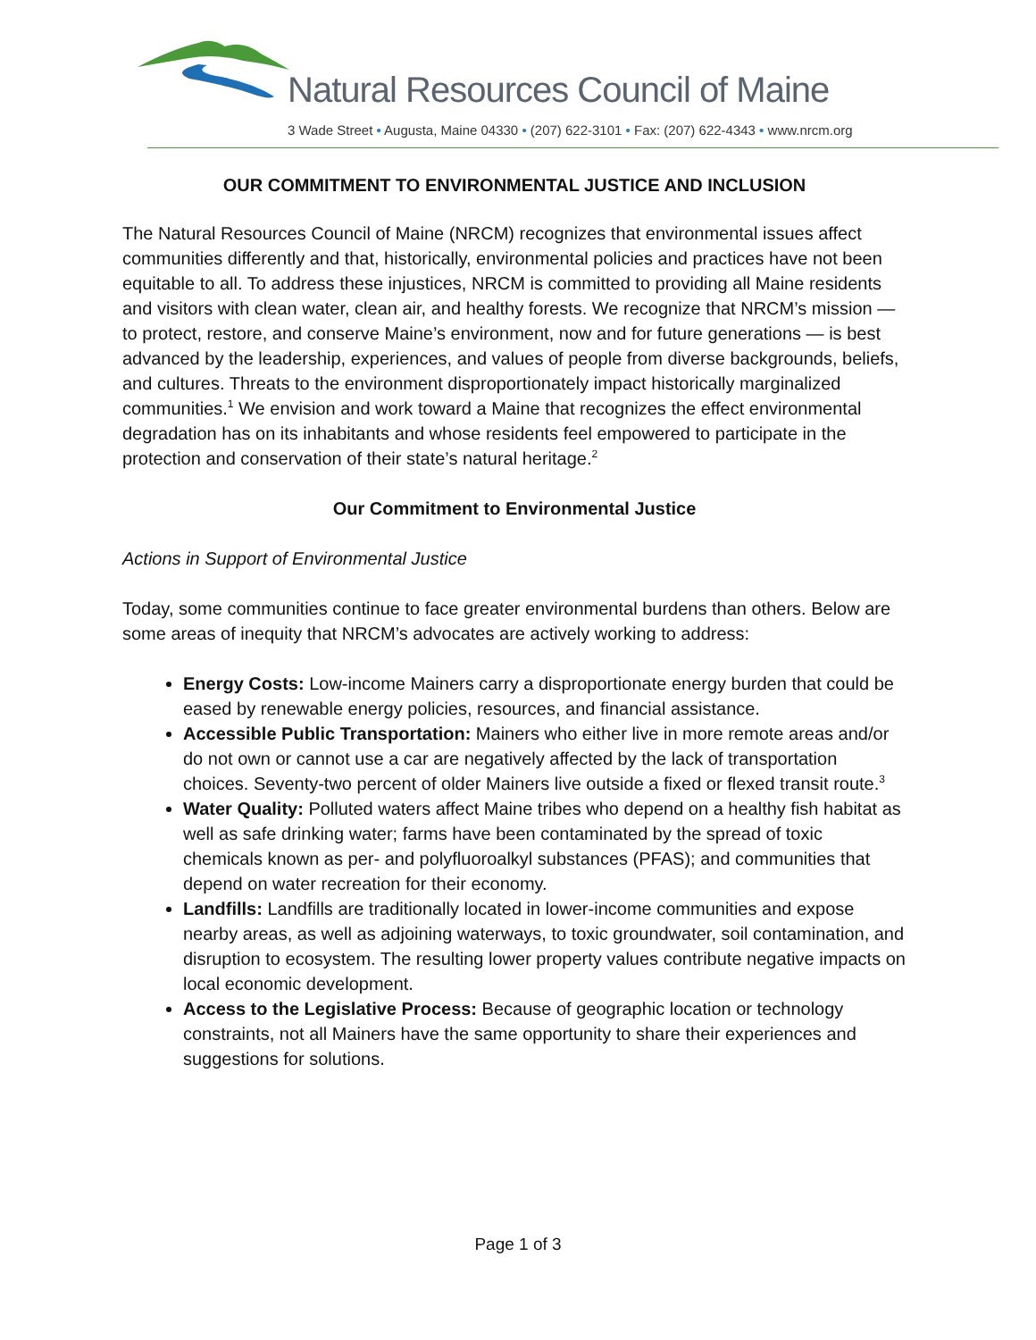Natural Resources Council of Maine
3 Wade Street • Augusta, Maine 04330 • (207) 622-3101 • Fax: (207) 622-4343 • www.nrcm.org
OUR COMMITMENT TO ENVIRONMENTAL JUSTICE AND INCLUSION
The Natural Resources Council of Maine (NRCM) recognizes that environmental issues affect communities differently and that, historically, environmental policies and practices have not been equitable to all. To address these injustices, NRCM is committed to providing all Maine residents and visitors with clean water, clean air, and healthy forests. We recognize that NRCM’s mission — to protect, restore, and conserve Maine’s environment, now and for future generations — is best advanced by the leadership, experiences, and values of people from diverse backgrounds, beliefs, and cultures. Threats to the environment disproportionately impact historically marginalized communities.<sup>1</sup> We envision and work toward a Maine that recognizes the effect environmental degradation has on its inhabitants and whose residents feel empowered to participate in the protection and conservation of their state’s natural heritage.<sup>2</sup>
Our Commitment to Environmental Justice
Actions in Support of Environmental Justice
Today, some communities continue to face greater environmental burdens than others. Below are some areas of inequity that NRCM’s advocates are actively working to address:
Energy Costs: Low-income Mainers carry a disproportionate energy burden that could be eased by renewable energy policies, resources, and financial assistance.
Accessible Public Transportation: Mainers who either live in more remote areas and/or do not own or cannot use a car are negatively affected by the lack of transportation choices. Seventy-two percent of older Mainers live outside a fixed or flexed transit route.<sup>3</sup>
Water Quality: Polluted waters affect Maine tribes who depend on a healthy fish habitat as well as safe drinking water; farms have been contaminated by the spread of toxic chemicals known as per- and polyfluoroalkyl substances (PFAS); and communities that depend on water recreation for their economy.
Landfills: Landfills are traditionally located in lower-income communities and expose nearby areas, as well as adjoining waterways, to toxic groundwater, soil contamination, and disruption to ecosystem. The resulting lower property values contribute negative impacts on local economic development.
Access to the Legislative Process: Because of geographic location or technology constraints, not all Mainers have the same opportunity to share their experiences and suggestions for solutions.
Page 1 of 3